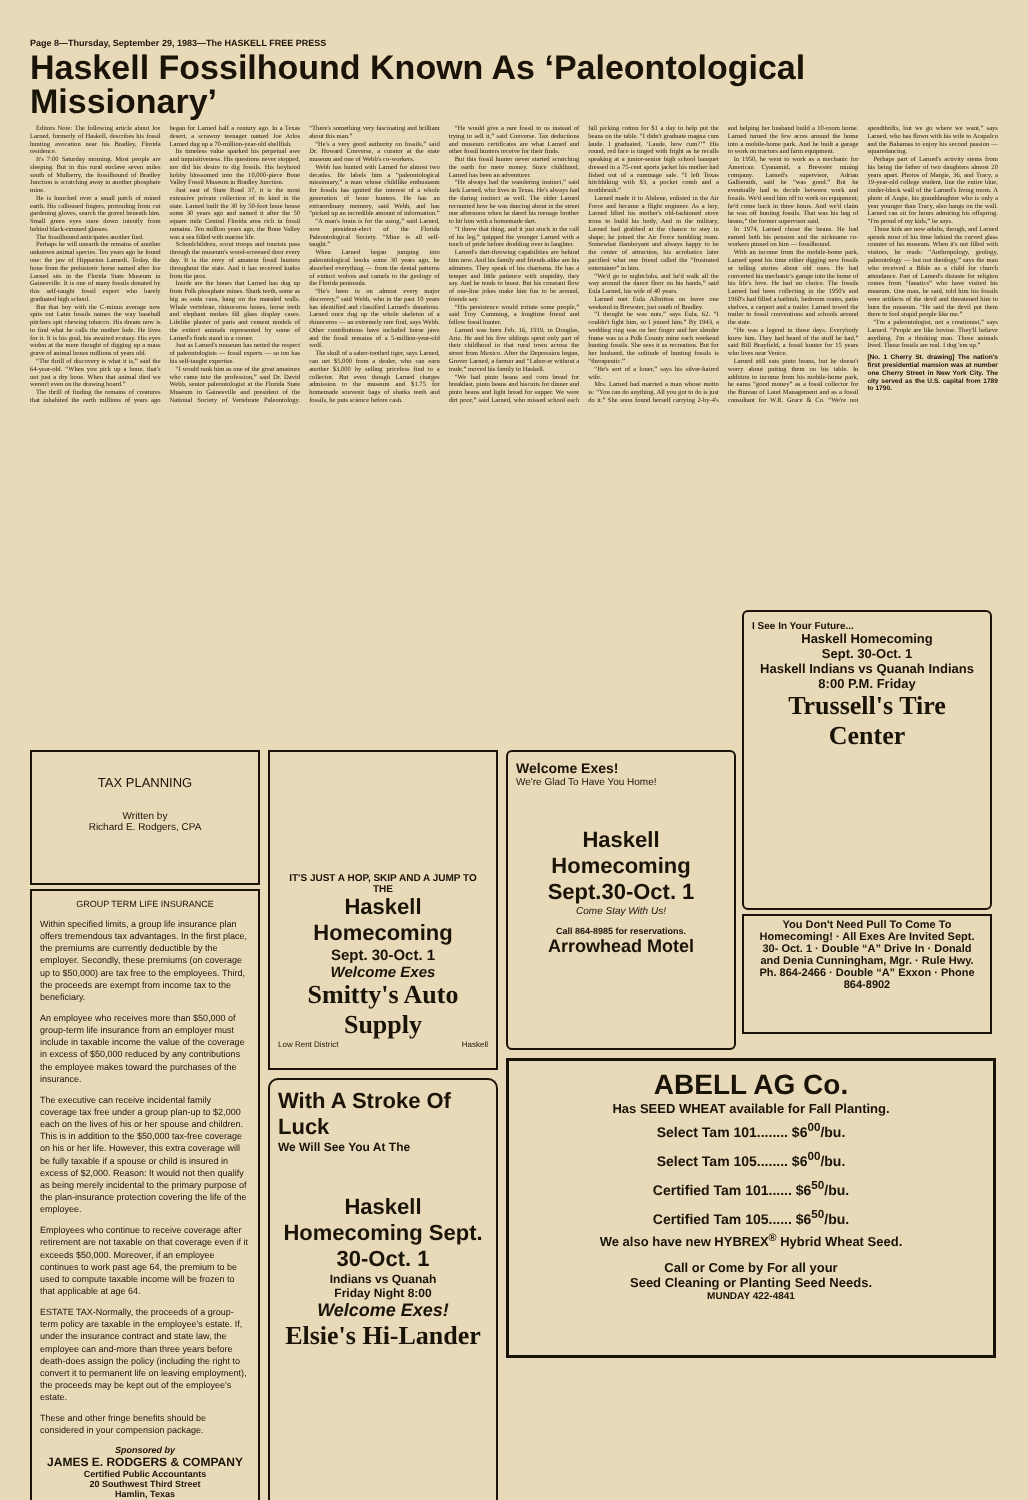Page 8—Thursday, September 29, 1983—The HASKELL FREE PRESS
Haskell Fossilhound Known As ‘Paleontological Missionary’
Editors Note: The following article about Joe Larned, formerly of Haskell, describes his fossil hunting avocation near his Bradley, Florida residence.
It's 7:00 Saturday morning. Most people are sleeping. But in this rural enclave seven miles south of Mulberry, the fossilhound of Bradley Junction is scratching away in another phosphate mine.
He is hunched over a small patch of mined earth. His calloused fingers, protruding from cut gardening gloves, search the gravel beneath him. Small green eyes stare down intently from behind black-rimmed glasses.
The fossilhound anticipates another find.
Perhaps he will unearth the remains of another unknown animal species. Ten years ago he found one: the jaw of Hipparion Larnedi. Today, the bone from the prehistoric horse named after Joe Larned sits in the Florida State Museum in Gainesville. It is one of many fossils donated by this self-taught fossil expert who barely graduated high school.
But that boy with the C-minus average now spits out Latin fossils names the way baseball pitchers spit chewing tobacco. His dream now is to find what he calls the mother lode. He lives for it. It is his goal, his awaited ecstasy. His eyes widen at the mere thought of digging up a mass grave of animal bones millions of years old.
“The thrill of discovery is what it is,” said the 64-year-old. “When you pick up a bone, that's not just a dry bone. When that animal died we weren't even on the drawing board.”
The thrill of finding the remains of creatures that inhabited the earth millions of years ago began for Larned half a century ago. In a Texas desert, a scrawny teenager named Joe Arlos Larned dug up a 70-million-year-old shellfish.
Its timeless value sparked his perpetual awe and inquisitiveness. His questions never stopped, nor did his desire to dig fossils. His boyhood hobby blossomed into the 10,000-piece Bone Valley Fossil Museum in Bradley Junction.
Just east of State Road 37, it is the most extensive private collection of its kind in the state. Larned built the 30 by 50-foot bone house some 30 years ago and named it after the 50 square mile Central Florida area rich in fossil ramains. Ten million years ago, the Bone Valley was a sea filled with marine life.
Schoolchildren, scout troops and tourists pass through the museum's wood-screened door every day. It is the envy of amateur fossil hunters throughout the state. And it has received kudos from the pros.
Inside are the bones that Larned has dug up from Polk phosphate mines. Shark teeth, some as big as soda cans, hang on the muraled walls. Whale vertebrae, rhinoceros bones, horse teeth and elephant molars fill glass display cases. Lifelike plaster of paris and cement models of the extinct animals represented by some of Larned's finds stand in a corner.
Just as Larned's museum has netted the respect of paleontologists — fossil experts — so too has his self-taught expertise.
“I would rank him as one of the great amateurs who came into the profession,” said Dr. David Webb, senior paleontologist at the Florida State Museum in Gainesville and president of the National Society of Vertebrate Paleontology. “There's something very fascinating and brilliant about this man.”
“He's a very good authority on fossils,” said Dr. Howard Converse, a curator at the state museum and one of Webb's co-workers.
Webb has hunted with Larned for almost two decades. He labels him a “paleontological missionary,” a man whose childlike enthusiasm for fossils has ignited the interest of a whole generation of bone hunters. He has an extraordinary memory, said Webb, and has “picked up an incredible amount of information.”
“A man's brain is for the using,” said Larned, now president-elect of the Florida Paleontological Society. “Mine is all self-taught.”
When Larned began jumping into paleontological books some 30 years ago, he absorbed everything — from the dental patterns of extinct wolves and camels to the geology of the Florida peninsula.
“He's been in on almost every major discovery,” said Webb, who in the past 10 years has identified and classified Larned's donations. Larned once dug up the whole skeleton of a rhinoceros — an extremely rare find, says Webb. Other contributions have included horse jaws and the fossil remains of a 5-million-year-old wolf.
The skull of a saber-toothed tiger, says Larned, can net $5,000 from a dealer, who can earn another $3,000 by selling priceless find to a collector. But even though Larned charges admission to the museum and $1.75 for homemade souvenir bags of sharks teeth and fossils, he puts science before cash.
“He would give a rare fossil to us instead of trying to sell it,” said Converse. Tax deductions and museum certificates are what Larned and other fossil hunters receive for their finds.
But this fossil hunter never started scratching the earth for mere money. Since childhood, Larned has been an adventurer.
“He always had the wandering instinct,” said Jack Larned, who lives in Texas. He's always had the daring instinct as well. The older Larned recounted how he was dancing about in the street one afternoon when he dared his teenage brother to hit him with a homemade dart.
“I threw that thing, and it just stuck in the calf of his leg,” quipped the younger Larned with a touch of pride before doubling over in laughter.
Larned's dart-throwing capabilities are behind him now. And his family and friends alike are his admirers. They speak of his charisma. He has a temper and little patience with stupidity, they say. And he tends to boast. But his constant flow of one-line jokes make him fun to be around, friends say.
“His persistence would irritate some people,” said Troy Cumming, a longtime friend and fellow fossil hunter.
Larned was born Feb. 16, 1919, in Douglas, Ariz. He and his five siblings spent only part of their childhood in that rural town across the street from Mexico. After the Depression began, Grover Larned, a farmer and “Labor-er without a trade,” moved his family to Haskell.
“We had pinto beans and corn bread for breakfast, pinto beans and biscuits for dinner and pinto beans and light bread for supper. We were dirt poor,” said Larned, who missed school each fall picking cotton for $1 a day to help put the beans on the table. “I didn't graduate magna cum laude. I graduated, ‘Laude, how cum?’” His round, red face is tinged with fright as he recalls speaking at a junior-senior high school banquet dressed in a 75-cent sports jacket his mother had fished out of a rummage sale. “I left Texas hitchhiking with $3, a pocket comb and a toothbrush.”
Larned made it to Abilene, enlisted in the Air Force and became a flight engineer. As a boy, Larned lifted his mother's old-fashioned stove irons to build his body, And in the military, Larned had grabbed at the chance to stay in shape; he joined the Air Force tumbling team. Somewhat flamboyant and always happy to be the center of attraction, his acrobatics later pacified what one friend called the “frustrated entertainer” in him.
“We'd go to nightclubs, and he'd walk all the way around the dance floor on his hands,” said Eula Larned, his wife of 40 years.
Larned met Eula Albritton on leave one weekend in Brewster, just south of Bradley.
“I thought he was nuts,” says Eula, 62. “I couldn't fight him, so I joined him.” By 1943, a wedding ring was on her finger and her slender frame was in a Polk County mine each weekend hunting fossils. She sees it as recreation. But for her husband, the solitude of hunting fossils is “therapeutic.”
“He's sort of a loner,” says his silver-haired wife.
Mrs. Larned had married a man whose motto is: “You can do anything. All you got to do is just do it.” She soon found herself carrying 2-by-4's and helping her husband build a 10-room home. Larned turned the few acres around the home into a mobile-home park. And he built a garage to work on tractors and farm equipment.
In 1950, he went to work as a mechanic for American Cyanamid, a Brewster mining company. Larned's supervisor, Adrian Galberaith, said he “was good.” But he eventually had to decide between work and fossils. We'd send him off to work on equipment; he'd come back in three hours. And we'd claim he was off hunting fossils. That was his bag of beans,” the former supervisor said.
In 1974, Larned chose the beans. He had earned both his pension and the nickname co-workers pinned on him — fossilhound.
With an income from the mobile-home park, Larned spent his time either digging new fossils or telling stories about old ones. He had converted his mechanic's garage into the home of his life's love. He had no choice. The fossils Larned had been collecting in the 1950's and 1960's had filled a bathtub, bedroom crates, patio shelves, a carport and a trailer. Larned towed the trailer to fossil conventions and schools around the state.
“He was a legend in those days. Everybody knew him. They had heard of the stuff he had,” said Bill Brayfield, a fossil hunter for 15 years who lives near Venice.
Larned still eats pinto beans, but he doesn't worry about putting them on his table. In addition to income from his mobile-home park, he earns “good money” as a fossil collector for the Bureau of Land Management and as a fossil consultant for W.R. Grace & Co. “We're not spendthrifts, but we go where we want,” says Larned, who has flown with his wife to Acapulco and the Bahamas to enjoy his second passion — squaredancing.
Perhaps part of Larned's activity stems from his being the father of two daughters almost 20 years apart. Photos of Margie, 36, and Tracy, a 19-year-old college student, line the entire blue, cinder-block wall of the Larned's living room. A photo of Angie, his granddaughter who is only a year younger than Tracy, also hangs on the wall. Larned can sit for hours admiring his offspring. “I'm proud of my kids,” he says.
Those kids are now adults, though, and Larned spends most of his time behind the curved glass counter of his museum. When it's not filled with visitors, he reads: “Anthropology, geology, paleontology — but not theology,” says the man who received a Bible as a child for church attendance. Part of Larned's distaste for religion comes from “fanatics” who have visited his museum. One man, he said, told him his fossils were artifacts of the devil and threatened him to burn the museum. “He said the devil put them there to fool stupid people like me.”
“I'm a paleontologist, not a creationist,” says Larned. “People are like bovine. They'll believe anything. I'm a thinking man. Those animals lived. Those fossils are real. I dug 'em up.”
[No. 1 Cherry St. drawing] The nation's first presidential mansion was at number one Cherry Street in New York City. The city served as the U.S. capital from 1789 to 1790.
TAX PLANNING
Written by
Richard E. Rodgers, CPA
GROUP TERM LIFE INSURANCE
Within specified limits, a group life insurance plan offers tremendous tax advantages. In the first place, the premiums are currently deductible by the employer. Secondly, these premiums (on coverage up to $50,000) are tax free to the employees. Third, the proceeds are exempt from income tax to the beneficiary.
An employee who receives more than $50,000 of group-term life insurance from an employer must include in taxable income the value of the coverage in excess of $50,000 reduced by any contributions the employee makes toward the purchases of the insurance.
The executive can receive incidental family coverage tax free under a group plan-up to $2,000 each on the lives of his or her spouse and children. This is in addition to the $50,000 tax-free coverage on his or her life. However, this extra coverage will be fully taxable if a spouse or child is insured in excess of $2,000. Reason: It would not then qualify as being merely incidental to the primary purpose of the plan-insurance protection covering the life of the employee.
Employees who continue to receive coverage after retirement are not taxable on that coverage even if it exceeds $50,000. Moreover, if an employee continues to work past age 64, the premium to be used to compute taxable income will be frozen to that applicable at age 64.
ESTATE TAX-Normally, the proceeds of a group-term policy are taxable in the employee's estate. If, under the insurance contract and state law, the employee can and-more than three years before death-does assign the policy (including the right to convert it to permanent life on leaving employment), the proceeds may be kept out of the employee's estate.
These and other fringe benefits should be considered in your compension package.
Sponsored by
JAMES E. RODGERS & COMPANY
Certified Public Accountants
20 Southwest Third Street
Hamlin, Texas
IT'S JUST A HOP, SKIP AND A JUMP TO THE
Haskell Homecoming
Sept. 30-Oct. 1
Welcome Exes
Smitty's Auto Supply
Low Rent District Haskell
With A Stroke Of Luck
We Will See You At The
Haskell Homecoming Sept. 30-Oct. 1
Indians vs Quanah
Friday Night 8:00
Welcome Exes!
Elsie's Hi-Lander
Welcome Exes!
We're Glad To Have You Home!
Haskell Homecoming Sept.30-Oct. 1
Come Stay With Us!
Call 864-8985 for reservations.
Arrowhead Motel
I See In Your Future...
Haskell Homecoming
Sept. 30-Oct. 1
Haskell Indians vs Quanah Indians
8:00 P.M. Friday
Trussell's Tire Center
You Don't Need Pull To Come To Homecoming! · All Exes Are Invited Sept. 30- Oct. 1 · Double “A” Drive In · Donald and Denia Cunningham, Mgr. · Rule Hwy. Ph. 864-2466 · Double “A” Exxon · Phone 864-8902
ABELL AG Co.
Has SEED WHEAT available for Fall Planting.
Select Tam 101........ $6<sup>00</sup>/bu.
Select Tam 105........ $6<sup>00</sup>/bu.
Certified Tam 101...... $6<sup>50</sup>/bu.
Certified Tam 105...... $6<sup>50</sup>/bu.
We also have new HYBREX<sup>®</sup> Hybrid Wheat Seed.
Call or Come by For all your
Seed Cleaning or Planting Seed Needs.
MUNDAY 422-4841